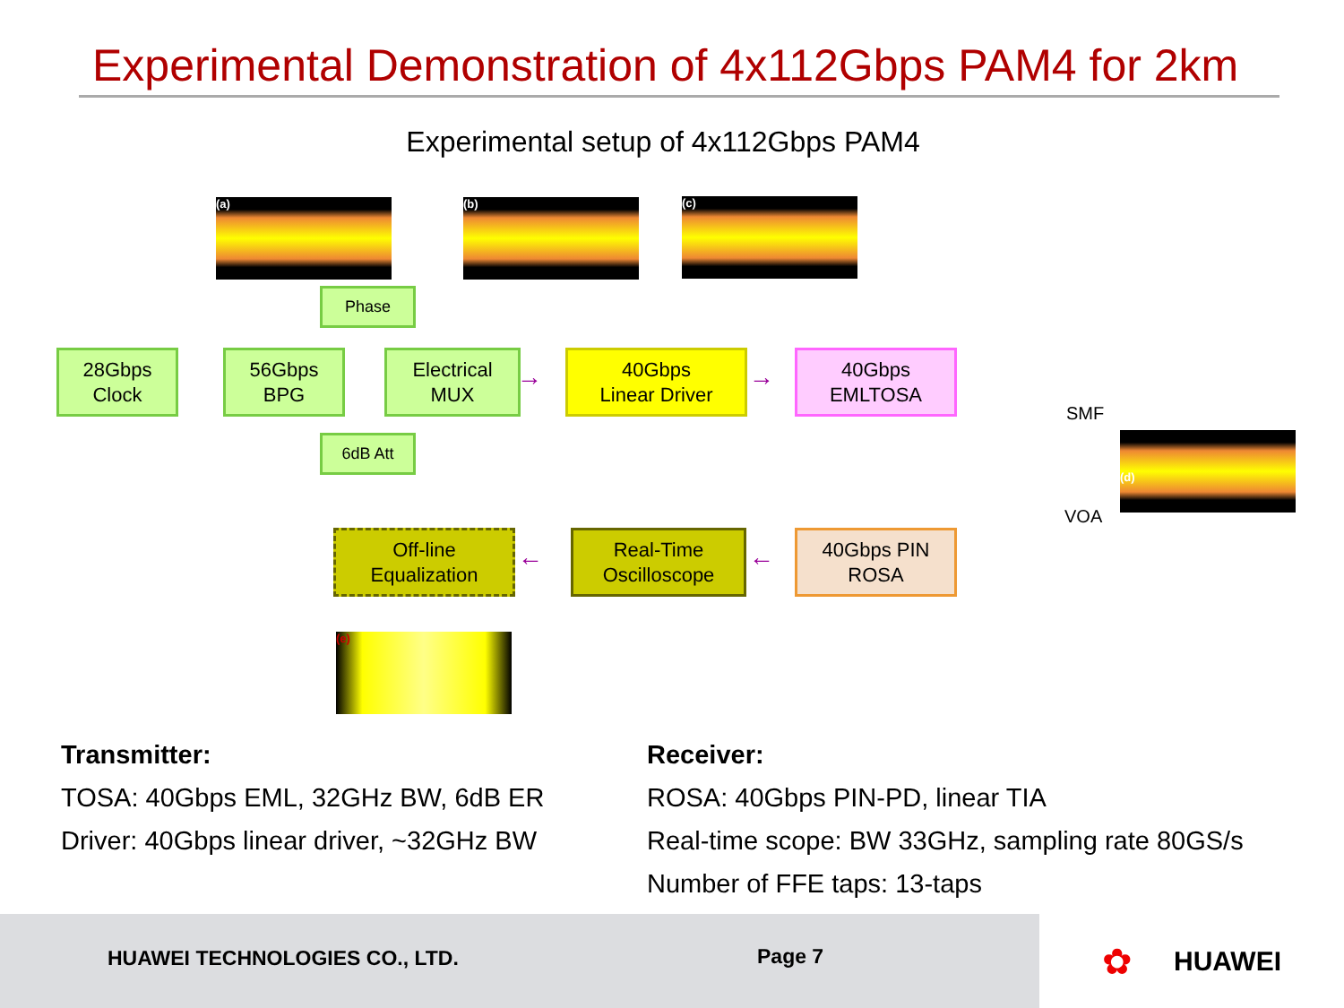Experimental Demonstration of 4x112Gbps PAM4 for 2km
Experimental setup of 4x112Gbps PAM4
(a) (b) (c)
28Gbps
Clock
Phase
56Gbps
BPG
Electrical
MUX
6dB Att
→
40Gbps
Linear Driver
→
40Gbps
EMLTOSA
SMF
(d)
VOA
Off-line
Equalization
←
Real-Time
Oscilloscope
←
40Gbps PIN
ROSA
(e)
Transmitter:
TOSA: 40Gbps EML, 32GHz BW, 6dB ER
Driver: 40Gbps linear driver, ~32GHz BW
Receiver:
ROSA: 40Gbps PIN-PD, linear TIA
Real-time scope: BW 33GHz, sampling rate 80GS/s
Number of FFE taps: 13-taps
HUAWEI TECHNOLOGIES CO., LTD. Page 7 ✿ HUAWEI